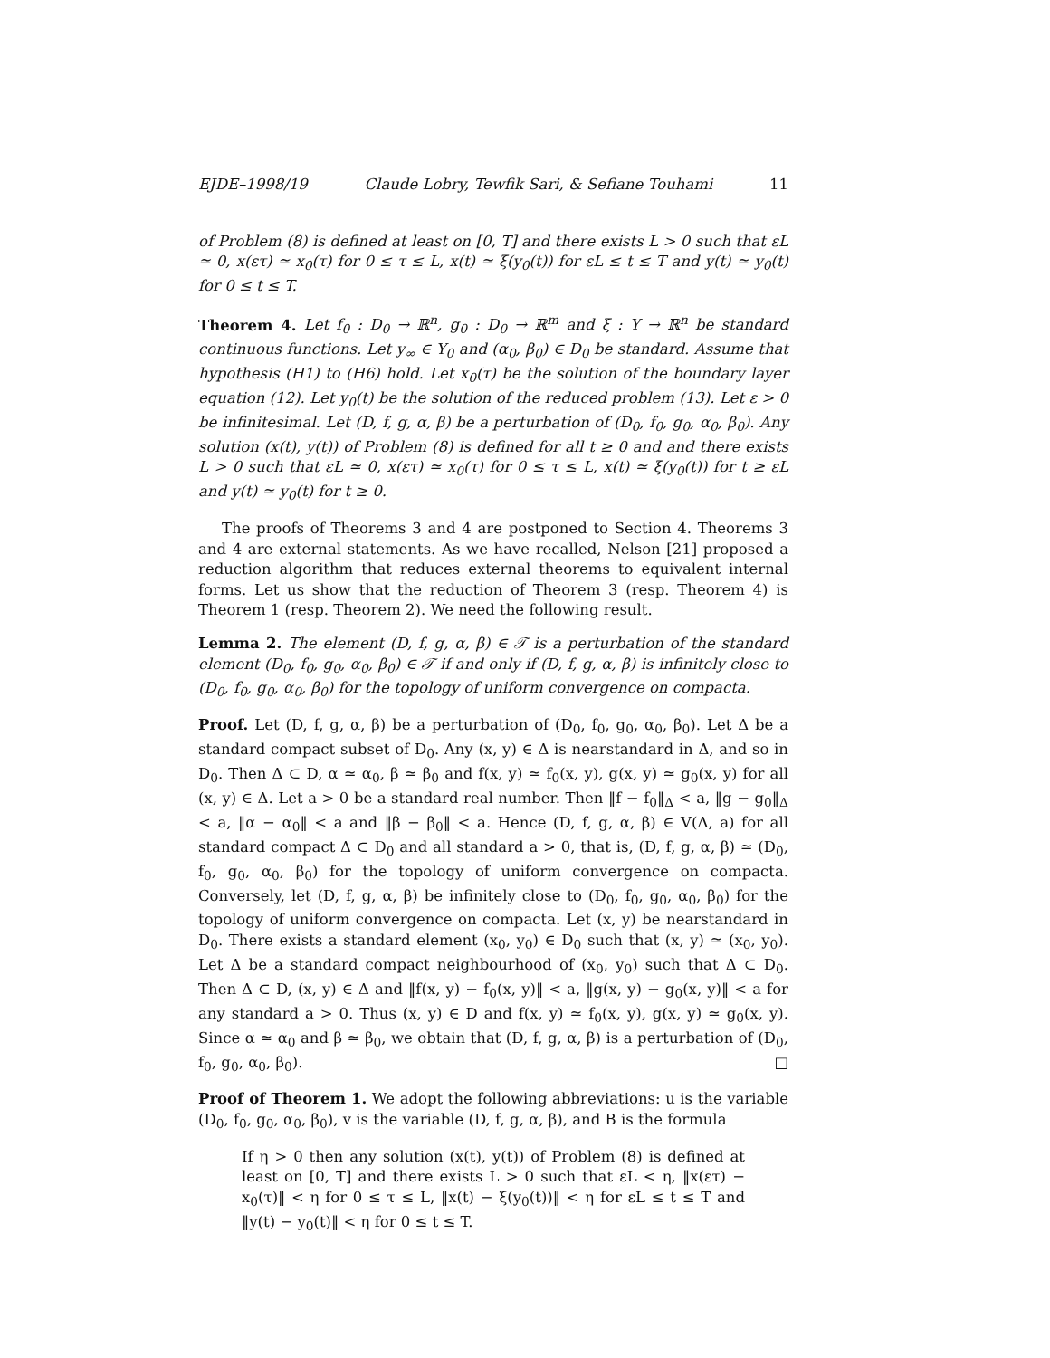EJDE–1998/19 Claude Lobry, Tewfik Sari, & Sefiane Touhami 11
of Problem (8) is defined at least on [0, T] and there exists L > 0 such that εL ≃ 0, x(ετ) ≃ x<sub>0</sub>(τ) for 0 ≤ τ ≤ L, x(t) ≃ ξ(y<sub>0</sub>(t)) for εL ≤ t ≤ T and y(t) ≃ y<sub>0</sub>(t) for 0 ≤ t ≤ T.
Theorem 4. Let f<sub>0</sub> : D<sub>0</sub> → ℝ<sup>n</sup>, g<sub>0</sub> : D<sub>0</sub> → ℝ<sup>m</sup> and ξ : Y → ℝ<sup>n</sup> be standard continuous functions. Let y<sub>∞</sub> ∈ Y<sub>0</sub> and (α<sub>0</sub>, β<sub>0</sub>) ∈ D<sub>0</sub> be standard. Assume that hypothesis (H1) to (H6) hold. Let x<sub>0</sub>(τ) be the solution of the boundary layer equation (12). Let y<sub>0</sub>(t) be the solution of the reduced problem (13). Let ε > 0 be infinitesimal. Let (D, f, g, α, β) be a perturbation of (D<sub>0</sub>, f<sub>0</sub>, g<sub>0</sub>, α<sub>0</sub>, β<sub>0</sub>). Any solution (x(t), y(t)) of Problem (8) is defined for all t ≥ 0 and and there exists L > 0 such that εL ≃ 0, x(ετ) ≃ x<sub>0</sub>(τ) for 0 ≤ τ ≤ L, x(t) ≃ ξ(y<sub>0</sub>(t)) for t ≥ εL and y(t) ≃ y<sub>0</sub>(t) for t ≥ 0.
The proofs of Theorems 3 and 4 are postponed to Section 4. Theorems 3 and 4 are external statements. As we have recalled, Nelson [21] proposed a reduction algorithm that reduces external theorems to equivalent internal forms. Let us show that the reduction of Theorem 3 (resp. Theorem 4) is Theorem 1 (resp. Theorem 2). We need the following result.
Lemma 2. The element (D, f, g, α, β) ∈ 𝒯 is a perturbation of the standard element (D<sub>0</sub>, f<sub>0</sub>, g<sub>0</sub>, α<sub>0</sub>, β<sub>0</sub>) ∈ 𝒯 if and only if (D, f, g, α, β) is infinitely close to (D<sub>0</sub>, f<sub>0</sub>, g<sub>0</sub>, α<sub>0</sub>, β<sub>0</sub>) for the topology of uniform convergence on compacta.
Proof. Let (D, f, g, α, β) be a perturbation of (D<sub>0</sub>, f<sub>0</sub>, g<sub>0</sub>, α<sub>0</sub>, β<sub>0</sub>). Let Δ be a standard compact subset of D<sub>0</sub>. Any (x, y) ∈ Δ is nearstandard in Δ, and so in D<sub>0</sub>. Then Δ ⊂ D, α ≃ α<sub>0</sub>, β ≃ β<sub>0</sub> and f(x, y) ≃ f<sub>0</sub>(x, y), g(x, y) ≃ g<sub>0</sub>(x, y) for all (x, y) ∈ Δ. Let a > 0 be a standard real number. Then ‖f − f<sub>0</sub>‖<sub>Δ</sub> < a, ‖g − g<sub>0</sub>‖<sub>Δ</sub> < a, ‖α − α<sub>0</sub>‖ < a and ‖β − β<sub>0</sub>‖ < a. Hence (D, f, g, α, β) ∈ V(Δ, a) for all standard compact Δ ⊂ D<sub>0</sub> and all standard a > 0, that is, (D, f, g, α, β) ≃ (D<sub>0</sub>, f<sub>0</sub>, g<sub>0</sub>, α<sub>0</sub>, β<sub>0</sub>) for the topology of uniform convergence on compacta. Conversely, let (D, f, g, α, β) be infinitely close to (D<sub>0</sub>, f<sub>0</sub>, g<sub>0</sub>, α<sub>0</sub>, β<sub>0</sub>) for the topology of uniform convergence on compacta. Let (x, y) be nearstandard in D<sub>0</sub>. There exists a standard element (x<sub>0</sub>, y<sub>0</sub>) ∈ D<sub>0</sub> such that (x, y) ≃ (x<sub>0</sub>, y<sub>0</sub>). Let Δ be a standard compact neighbourhood of (x<sub>0</sub>, y<sub>0</sub>) such that Δ ⊂ D<sub>0</sub>. Then Δ ⊂ D, (x, y) ∈ Δ and ‖f(x, y) − f<sub>0</sub>(x, y)‖ < a, ‖g(x, y) − g<sub>0</sub>(x, y)‖ < a for any standard a > 0. Thus (x, y) ∈ D and f(x, y) ≃ f<sub>0</sub>(x, y), g(x, y) ≃ g<sub>0</sub>(x, y). Since α ≃ α<sub>0</sub> and β ≃ β<sub>0</sub>, we obtain that (D, f, g, α, β) is a perturbation of (D<sub>0</sub>, f<sub>0</sub>, g<sub>0</sub>, α<sub>0</sub>, β<sub>0</sub>). □
Proof of Theorem 1. We adopt the following abbreviations: u is the variable (D<sub>0</sub>, f<sub>0</sub>, g<sub>0</sub>, α<sub>0</sub>, β<sub>0</sub>), v is the variable (D, f, g, α, β), and B is the formula
If η > 0 then any solution (x(t), y(t)) of Problem (8) is defined at least on [0, T] and there exists L > 0 such that εL < η, ‖x(ετ) − x<sub>0</sub>(τ)‖ < η for 0 ≤ τ ≤ L, ‖x(t) − ξ(y<sub>0</sub>(t))‖ < η for εL ≤ t ≤ T and ‖y(t) − y<sub>0</sub>(t)‖ < η for 0 ≤ t ≤ T.